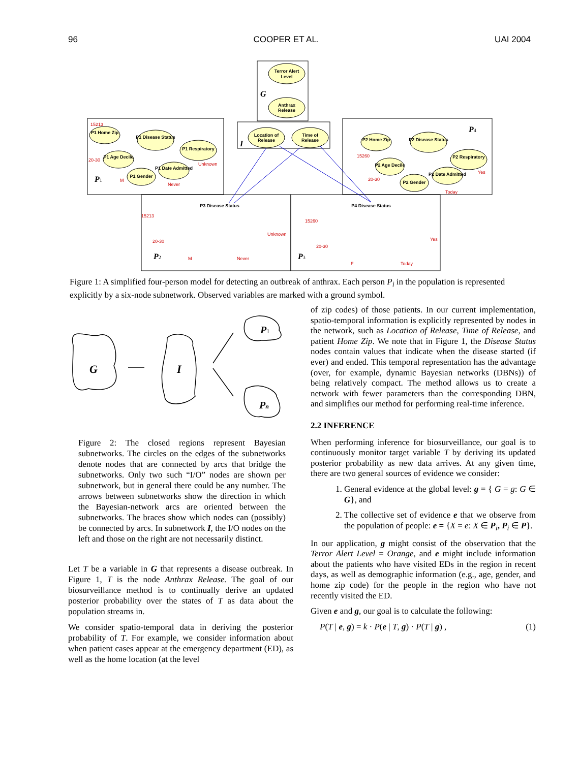96 COOPER ET AL. UAI 2004
Terror Alert
Level
Anthrax
Release
Location of
Release
Time of
Release
P1 Home Zip
P1 Disease Status
P1 Respiratory
P1 Age Decile
P1 Date Admitted
P1 Gender
P2 Home Zip
P2 Disease Status
P2 Respiratory
P2 Age Decile
P2 Date Admitted
P2 Gender
P3 Disease Status
P4 Disease Status
15213
20-30
Unknown
M
Never
15260
20-30
Yes
Today
15213
20-30
Unknown
M
Never
15260
20-30
Yes
F
Today
G
I
P1
P4
P2
P3
Figure 1: A simplified four-person model for detecting an outbreak of anthrax. Each person P<sub>i</sub> in the population is represented explicitly by a six-node subnetwork. Observed variables are marked with a ground symbol.
G
I
P1
Pn
Figure 2: The closed regions represent Bayesian subnetworks. The circles on the edges of the subnetworks denote nodes that are connected by arcs that bridge the subnetworks. Only two such “I/O” nodes are shown per subnetwork, but in general there could be any number. The arrows between subnetworks show the direction in which the Bayesian-network arcs are oriented between the subnetworks. The braces show which nodes can (possibly) be connected by arcs. In subnetwork I, the I/O nodes on the left and those on the right are not necessarily distinct.
Let T be a variable in G that represents a disease outbreak. In Figure 1, T is the node Anthrax Release. The goal of our biosurveillance method is to continually derive an updated posterior probability over the states of T as data about the population streams in.
We consider spatio-temporal data in deriving the posterior probability of T. For example, we consider information about when patient cases appear at the emergency department (ED), as well as the home location (at the level
of zip codes) of those patients. In our current implementation, spatio-temporal information is explicitly represented by nodes in the network, such as Location of Release, Time of Release, and patient Home Zip. We note that in Figure 1, the Disease Status nodes contain values that indicate when the disease started (if ever) and ended. This temporal representation has the advantage (over, for example, dynamic Bayesian networks (DBNs)) of being relatively compact. The method allows us to create a network with fewer parameters than the corresponding DBN, and simplifies our method for performing real-time inference.
2.2 INFERENCE
When performing inference for biosurveillance, our goal is to continuously monitor target variable T by deriving its updated posterior probability as new data arrives. At any given time, there are two general sources of evidence we consider:
1. General evidence at the global level: g = { G = g: G ∈ G}, and
2. The collective set of evidence e that we observe from the population of people: e = {X = e: X ∈ P<sub>i</sub>, P<sub>i</sub> ∈ P}.
In our application, g might consist of the observation that the Terror Alert Level = Orange, and e might include information about the patients who have visited EDs in the region in recent days, as well as demographic information (e.g., age, gender, and home zip code) for the people in the region who have not recently visited the ED.
Given e and g, our goal is to calculate the following:
P(T | e, g) = k · P(e | T, g) · P(T | g) , (1)